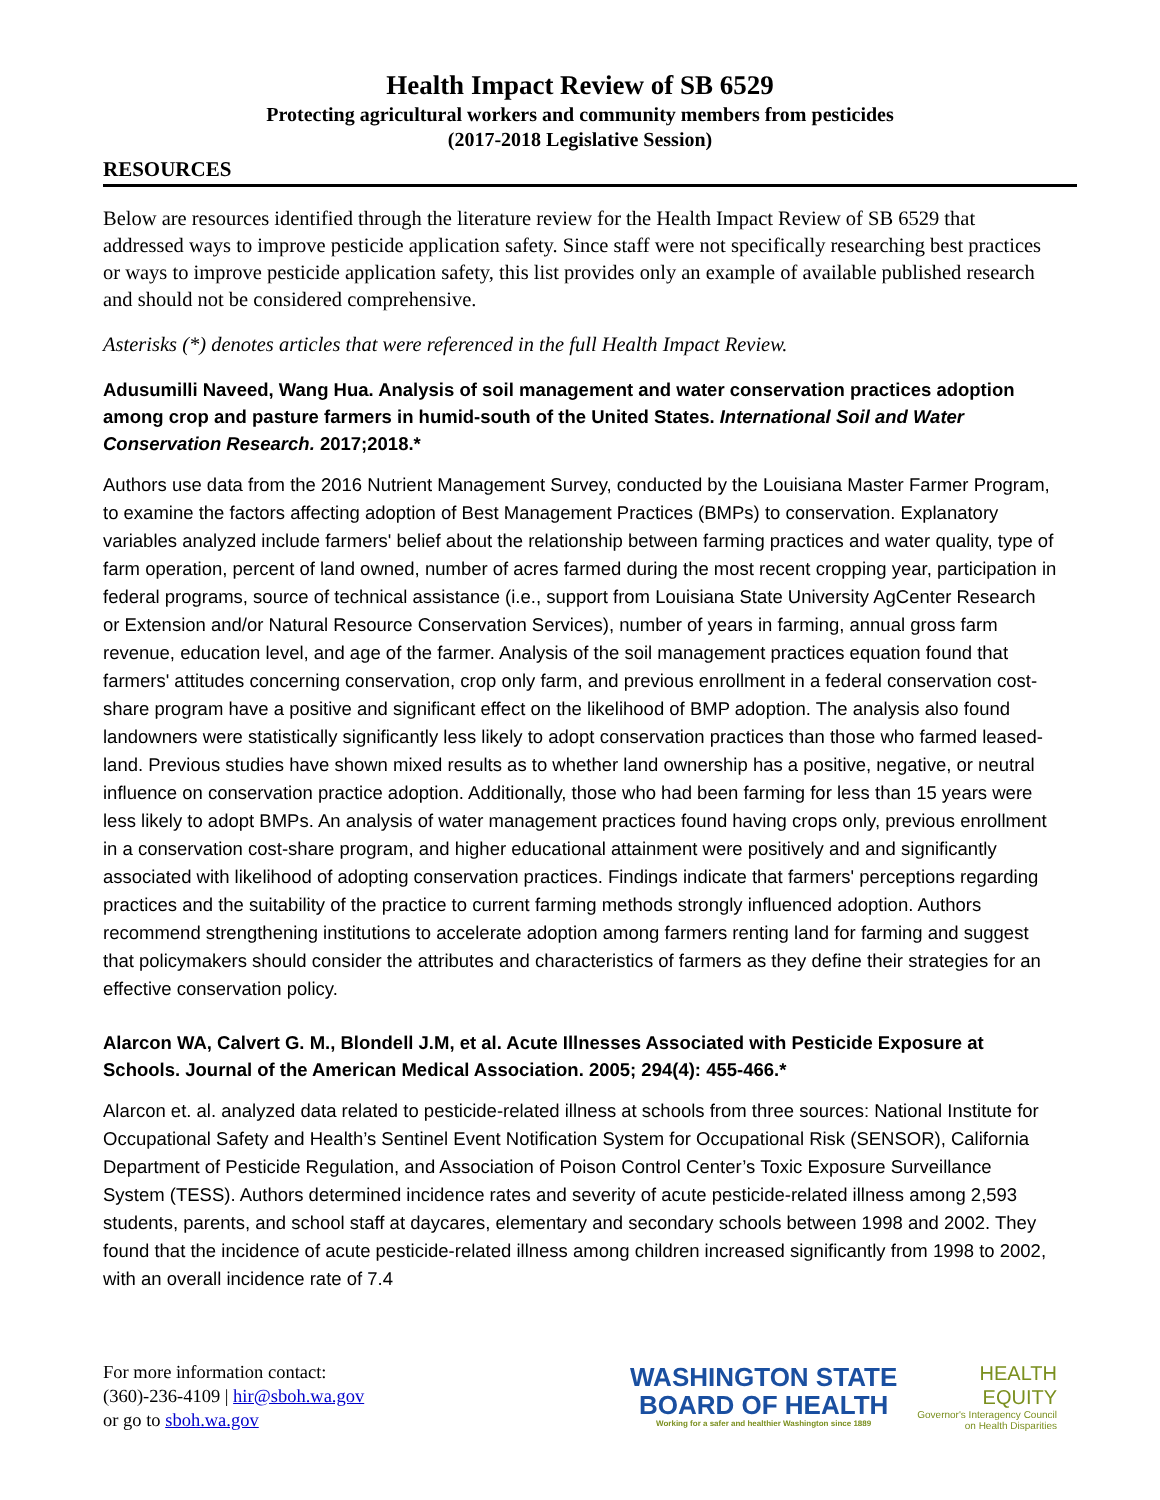Health Impact Review of SB 6529
Protecting agricultural workers and community members from pesticides
(2017-2018 Legislative Session)
RESOURCES
Below are resources identified through the literature review for the Health Impact Review of SB 6529 that addressed ways to improve pesticide application safety. Since staff were not specifically researching best practices or ways to improve pesticide application safety, this list provides only an example of available published research and should not be considered comprehensive.
Asterisks (*) denotes articles that were referenced in the full Health Impact Review.
Adusumilli Naveed, Wang Hua. Analysis of soil management and water conservation practices adoption among crop and pasture farmers in humid-south of the United States. International Soil and Water Conservation Research. 2017;2018.*
Authors use data from the 2016 Nutrient Management Survey, conducted by the Louisiana Master Farmer Program, to examine the factors affecting adoption of Best Management Practices (BMPs) to conservation. Explanatory variables analyzed include farmers' belief about the relationship between farming practices and water quality, type of farm operation, percent of land owned, number of acres farmed during the most recent cropping year, participation in federal programs, source of technical assistance (i.e., support from Louisiana State University AgCenter Research or Extension and/or Natural Resource Conservation Services), number of years in farming, annual gross farm revenue, education level, and age of the farmer. Analysis of the soil management practices equation found that farmers' attitudes concerning conservation, crop only farm, and previous enrollment in a federal conservation cost-share program have a positive and significant effect on the likelihood of BMP adoption. The analysis also found landowners were statistically significantly less likely to adopt conservation practices than those who farmed leased-land. Previous studies have shown mixed results as to whether land ownership has a positive, negative, or neutral influence on conservation practice adoption. Additionally, those who had been farming for less than 15 years were less likely to adopt BMPs. An analysis of water management practices found having crops only, previous enrollment in a conservation cost-share program, and higher educational attainment were positively and and significantly associated with likelihood of adopting conservation practices. Findings indicate that farmers' perceptions regarding practices and the suitability of the practice to current farming methods strongly influenced adoption. Authors recommend strengthening institutions to accelerate adoption among farmers renting land for farming and suggest that policymakers should consider the attributes and characteristics of farmers as they define their strategies for an effective conservation policy.
Alarcon WA, Calvert G. M., Blondell J.M, et al. Acute Illnesses Associated with Pesticide Exposure at Schools. Journal of the American Medical Association. 2005; 294(4): 455-466.*
Alarcon et. al. analyzed data related to pesticide-related illness at schools from three sources: National Institute for Occupational Safety and Health’s Sentinel Event Notification System for Occupational Risk (SENSOR), California Department of Pesticide Regulation, and Association of Poison Control Center’s Toxic Exposure Surveillance System (TESS). Authors determined incidence rates and severity of acute pesticide-related illness among 2,593 students, parents, and school staff at daycares, elementary and secondary schools between 1998 and 2002. They found that the incidence of acute pesticide-related illness among children increased significantly from 1998 to 2002, with an overall incidence rate of 7.4
For more information contact:
(360)-236-4109 | hir@sboh.wa.gov
or go to sboh.wa.gov
WASHINGTON STATE
BOARD OF HEALTH
Working for a safer and healthier Washington since 1889
HEALTH
EQUITY
Governor's Interagency Council
on Health Disparities